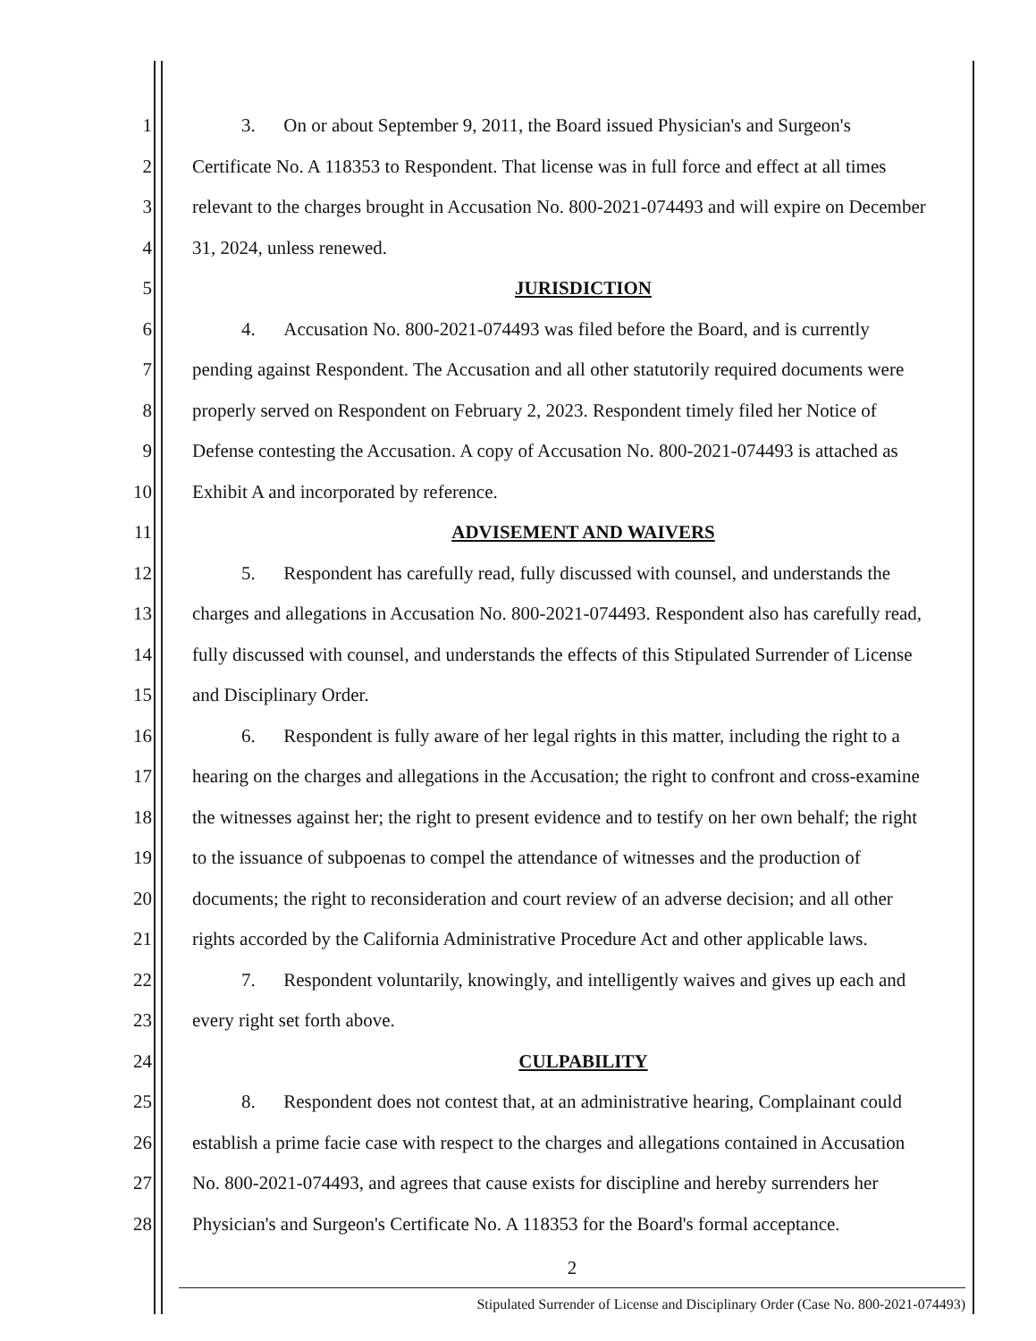1 3. On or about September 9, 2011, the Board issued Physician's and Surgeon's
2 Certificate No. A 118353 to Respondent. That license was in full force and effect at all times
3 relevant to the charges brought in Accusation No. 800-2021-074493 and will expire on December
4 31, 2024, unless renewed.
5 JURISDICTION
6 4. Accusation No. 800-2021-074493 was filed before the Board, and is currently
7 pending against Respondent. The Accusation and all other statutorily required documents were
8 properly served on Respondent on February 2, 2023. Respondent timely filed her Notice of
9 Defense contesting the Accusation. A copy of Accusation No. 800-2021-074493 is attached as
10 Exhibit A and incorporated by reference.
11 ADVISEMENT AND WAIVERS
12 5. Respondent has carefully read, fully discussed with counsel, and understands the
13 charges and allegations in Accusation No. 800-2021-074493. Respondent also has carefully read,
14 fully discussed with counsel, and understands the effects of this Stipulated Surrender of License
15 and Disciplinary Order.
16 6. Respondent is fully aware of her legal rights in this matter, including the right to a
17 hearing on the charges and allegations in the Accusation; the right to confront and cross-examine
18 the witnesses against her; the right to present evidence and to testify on her own behalf; the right
19 to the issuance of subpoenas to compel the attendance of witnesses and the production of
20 documents; the right to reconsideration and court review of an adverse decision; and all other
21 rights accorded by the California Administrative Procedure Act and other applicable laws.
22 7. Respondent voluntarily, knowingly, and intelligently waives and gives up each and
23 every right set forth above.
24 CULPABILITY
25 8. Respondent does not contest that, at an administrative hearing, Complainant could
26 establish a prime facie case with respect to the charges and allegations contained in Accusation
27 No. 800-2021-074493, and agrees that cause exists for discipline and hereby surrenders her
28 Physician's and Surgeon's Certificate No. A 118353 for the Board's formal acceptance.
2
Stipulated Surrender of License and Disciplinary Order (Case No. 800-2021-074493)